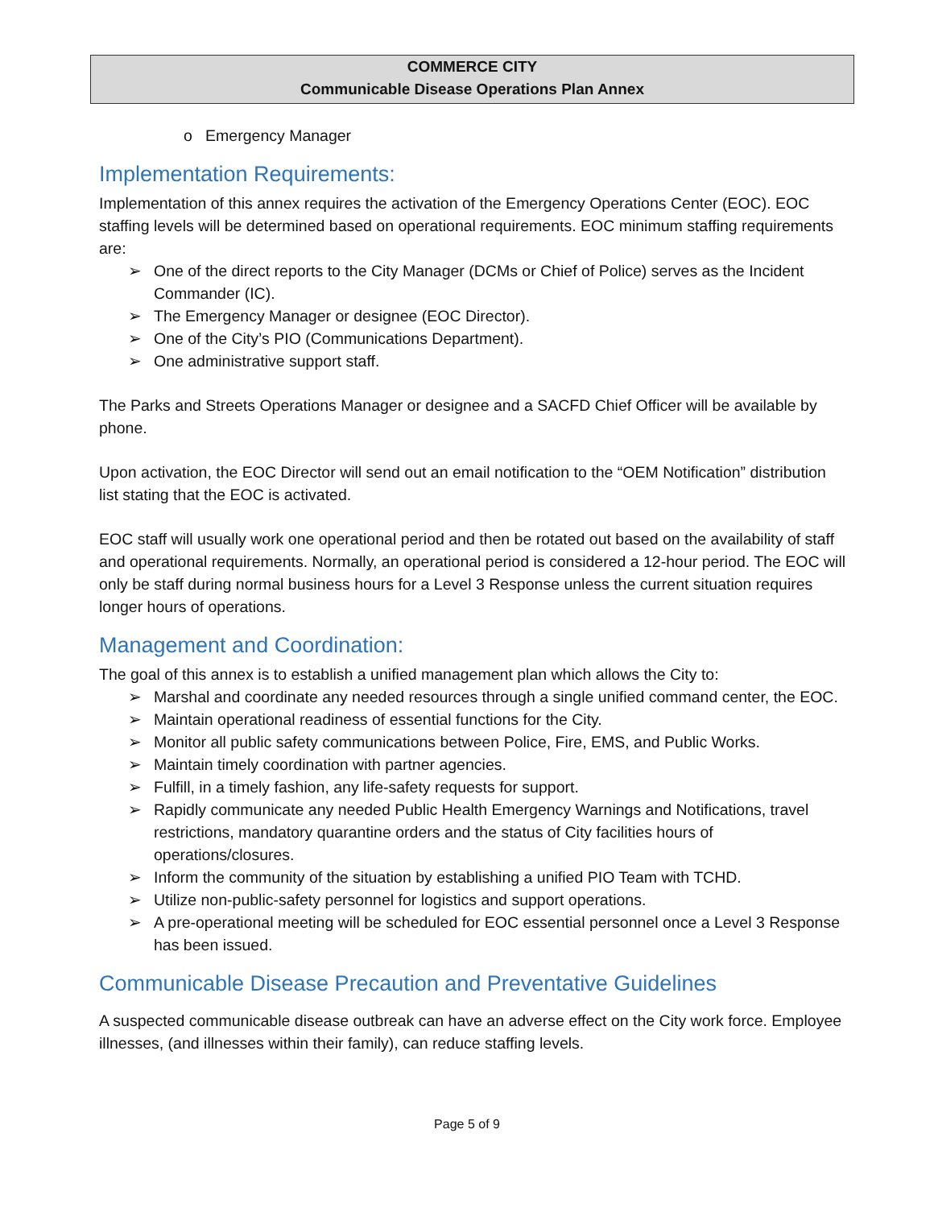COMMERCE CITY
Communicable Disease Operations Plan Annex
o Emergency Manager
Implementation Requirements:
Implementation of this annex requires the activation of the Emergency Operations Center (EOC). EOC staffing levels will be determined based on operational requirements. EOC minimum staffing requirements are:
➢ One of the direct reports to the City Manager (DCMs or Chief of Police) serves as the Incident Commander (IC).
➢ The Emergency Manager or designee (EOC Director).
➢ One of the City’s PIO (Communications Department).
➢ One administrative support staff.
The Parks and Streets Operations Manager or designee and a SACFD Chief Officer will be available by phone.
Upon activation, the EOC Director will send out an email notification to the “OEM Notification” distribution list stating that the EOC is activated.
EOC staff will usually work one operational period and then be rotated out based on the availability of staff and operational requirements. Normally, an operational period is considered a 12-hour period. The EOC will only be staff during normal business hours for a Level 3 Response unless the current situation requires longer hours of operations.
Management and Coordination:
The goal of this annex is to establish a unified management plan which allows the City to:
➢ Marshal and coordinate any needed resources through a single unified command center, the EOC.
➢ Maintain operational readiness of essential functions for the City.
➢ Monitor all public safety communications between Police, Fire, EMS, and Public Works.
➢ Maintain timely coordination with partner agencies.
➢ Fulfill, in a timely fashion, any life-safety requests for support.
➢ Rapidly communicate any needed Public Health Emergency Warnings and Notifications, travel restrictions, mandatory quarantine orders and the status of City facilities hours of operations/closures.
➢ Inform the community of the situation by establishing a unified PIO Team with TCHD.
➢ Utilize non-public-safety personnel for logistics and support operations.
➢ A pre-operational meeting will be scheduled for EOC essential personnel once a Level 3 Response has been issued.
Communicable Disease Precaution and Preventative Guidelines
A suspected communicable disease outbreak can have an adverse effect on the City work force. Employee illnesses, (and illnesses within their family), can reduce staffing levels.
Page 5 of 9